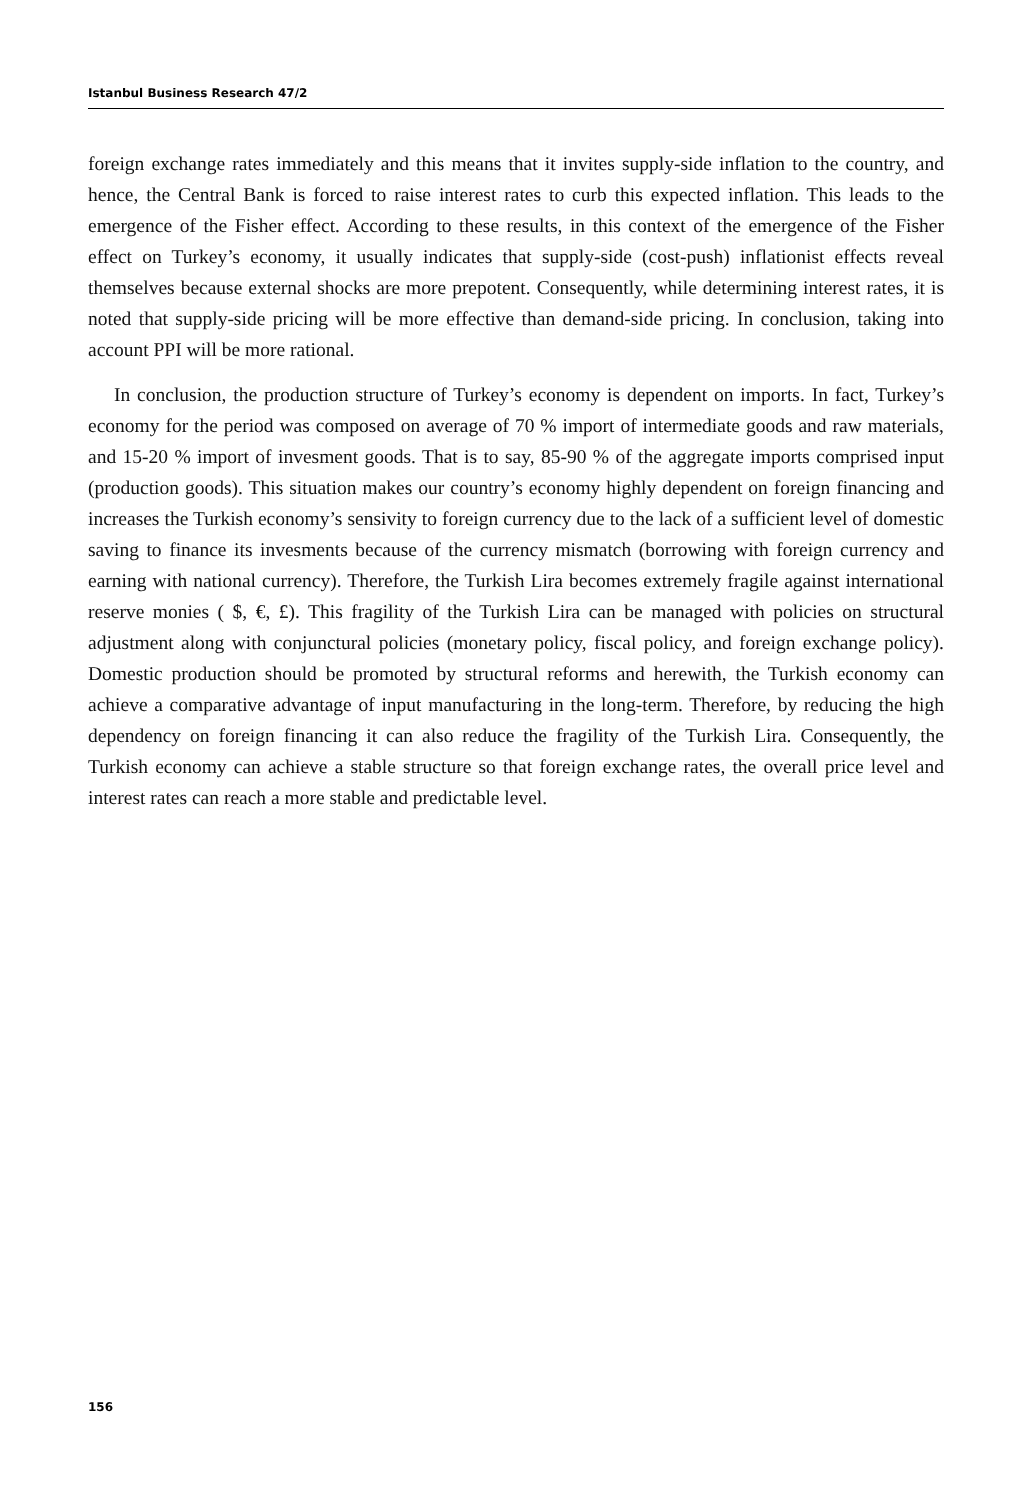Istanbul Business Research 47/2
foreign exchange rates immediately and this means that it invites supply-side inflation to the country, and hence, the Central Bank is forced to raise interest rates to curb this expected inflation. This leads to the emergence of the Fisher effect. According to these results, in this context of the emergence of the Fisher effect on Turkey’s economy, it usually indicates that supply-side (cost-push) inflationist effects reveal themselves because external shocks are more prepotent. Consequently, while determining interest rates, it is noted that supply-side pricing will be more effective than demand-side pricing. In conclusion, taking into account PPI will be more rational.
In conclusion, the production structure of Turkey’s economy is dependent on imports. In fact, Turkey’s economy for the period was composed on average of 70 % import of intermediate goods and raw materials, and 15-20 % import of invesment goods. That is to say, 85-90 % of the aggregate imports comprised input (production goods). This situation makes our country’s economy highly dependent on foreign financing and increases the Turkish economy’s sensivity to foreign currency due to the lack of a sufficient level of domestic saving to finance its invesments because of the currency mismatch (borrowing with foreign currency and earning with national currency). Therefore, the Turkish Lira becomes extremely fragile against international reserve monies ( $, €, £). This fragility of the Turkish Lira can be managed with policies on structural adjustment along with conjunctural policies (monetary policy, fiscal policy, and foreign exchange policy). Domestic production should be promoted by structural reforms and herewith, the Turkish economy can achieve a comparative advantage of input manufacturing in the long-term. Therefore, by reducing the high dependency on foreign financing it can also reduce the fragility of the Turkish Lira. Consequently, the Turkish economy can achieve a stable structure so that foreign exchange rates, the overall price level and interest rates can reach a more stable and predictable level.
156